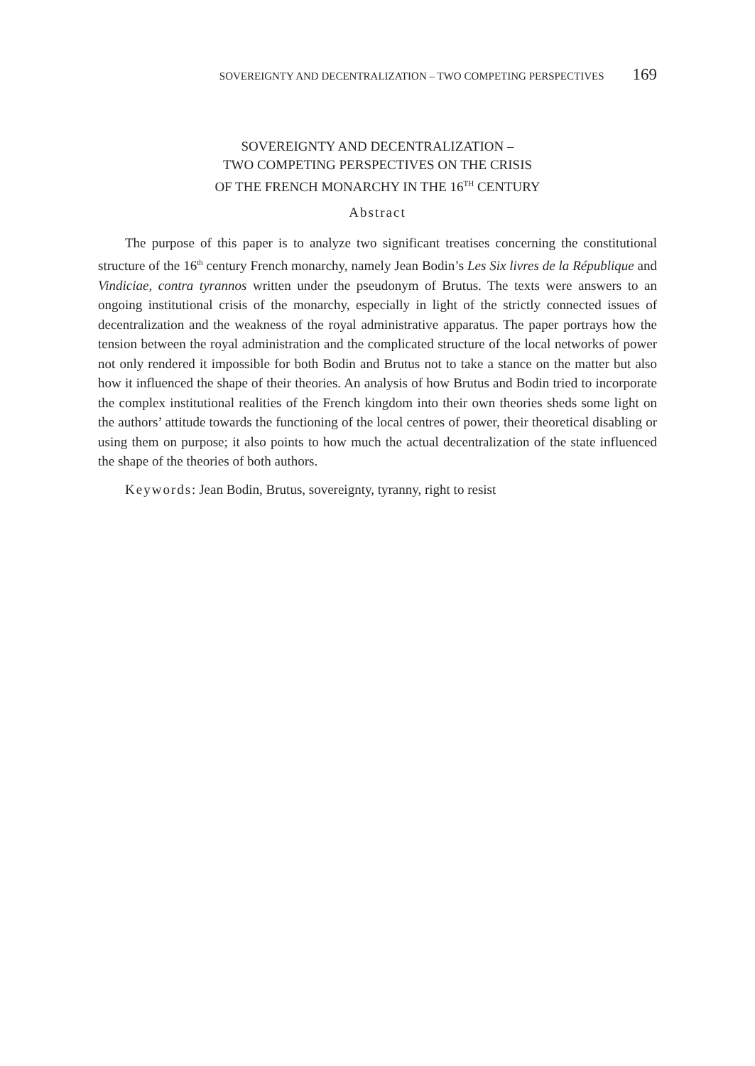SOVEREIGNTY AND DECENTRALIZATION – TWO COMPETING PERSPECTIVES 169
SOVEREIGNTY AND DECENTRALIZATION –
TWO COMPETING PERSPECTIVES ON THE CRISIS
OF THE FRENCH MONARCHY IN THE 16<sup>TH</sup> CENTURY
Abstract
The purpose of this paper is to analyze two significant treatises concerning the constitutional structure of the 16<sup>th</sup> century French monarchy, namely Jean Bodin’s Les Six livres de la République and Vindiciae, contra tyrannos written under the pseudonym of Brutus. The texts were answers to an ongoing institutional crisis of the monarchy, especially in light of the strictly connected issues of decentralization and the weakness of the royal administrative apparatus. The paper portrays how the tension between the royal administration and the complicated structure of the local networks of power not only rendered it impossible for both Bodin and Brutus not to take a stance on the matter but also how it influenced the shape of their theories. An analysis of how Brutus and Bodin tried to incorporate the complex institutional realities of the French kingdom into their own theories sheds some light on the authors’ attitude towards the functioning of the local centres of power, their theoretical disabling or using them on purpose; it also points to how much the actual decentralization of the state influenced the shape of the theories of both authors.
Keywords: Jean Bodin, Brutus, sovereignty, tyranny, right to resist